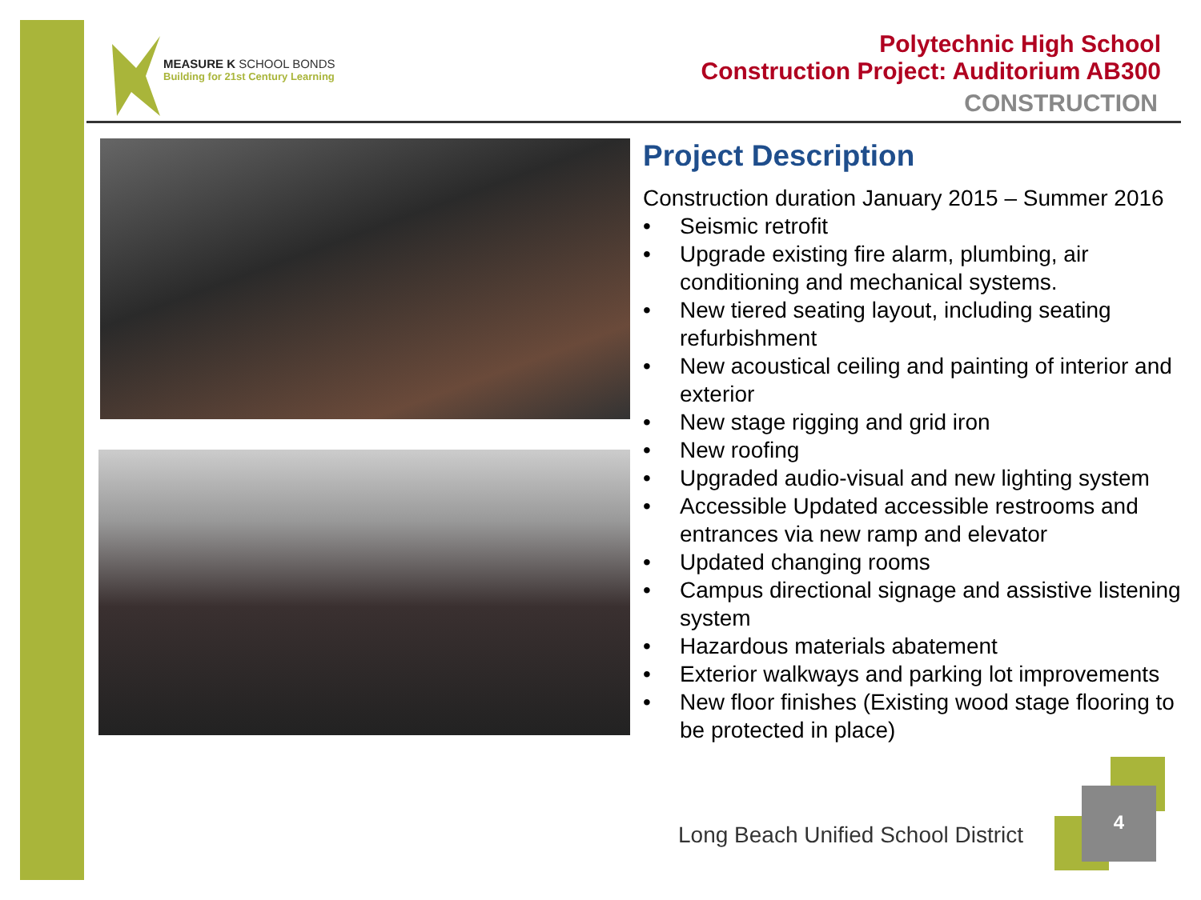MEASURE K SCHOOL BONDS
Building for 21st Century Learning
Polytechnic High School
Construction Project: Auditorium AB300
CONSTRUCTION
Project Description
Construction duration January 2015 – Summer 2016
• Seismic retrofit
• Upgrade existing fire alarm, plumbing, air conditioning and mechanical systems.
• New tiered seating layout, including seating refurbishment
• New acoustical ceiling and painting of interior and exterior
• New stage rigging and grid iron
• New roofing
• Upgraded audio-visual and new lighting system
• Accessible Updated accessible restrooms and entrances via new ramp and elevator
• Updated changing rooms
• Campus directional signage and assistive listening system
• Hazardous materials abatement
• Exterior walkways and parking lot improvements
• New floor finishes (Existing wood stage flooring to be protected in place)
Long Beach Unified School District
4